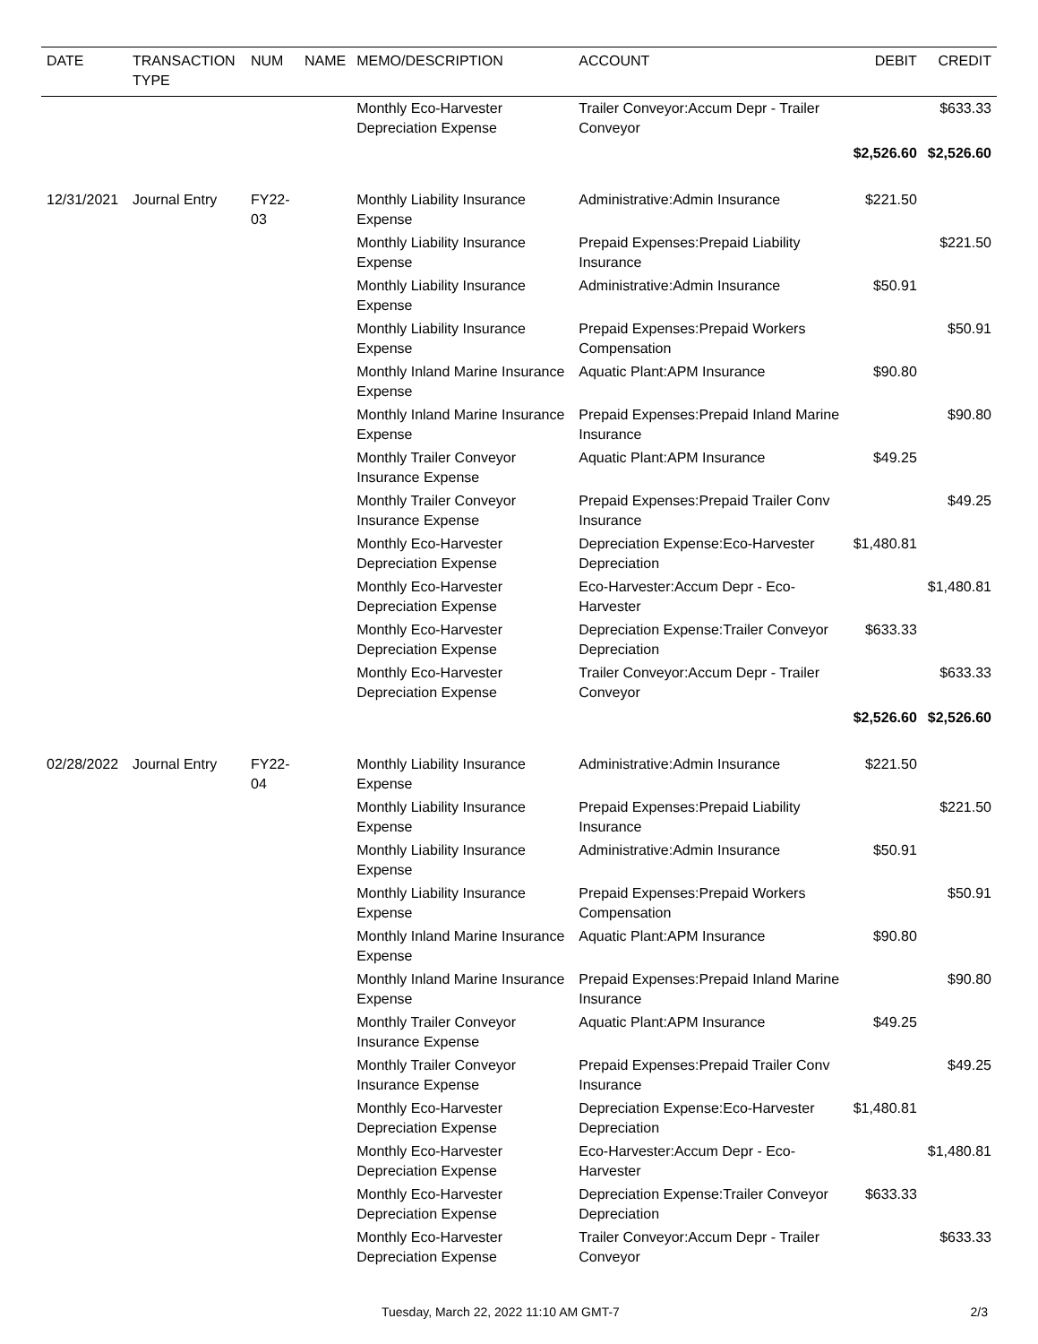| DATE | TRANSACTION TYPE | NUM | NAME | MEMO/DESCRIPTION | ACCOUNT | DEBIT | CREDIT |
| --- | --- | --- | --- | --- | --- | --- | --- |
| | | | | Monthly Eco-Harvester Depreciation Expense | Trailer Conveyor:Accum Depr - Trailer Conveyor | | $633.33 |
| | | | | | | $2,526.60 | $2,526.60 |
| 12/31/2021 | Journal Entry | FY22-03 | | Monthly Liability Insurance Expense | Administrative:Admin Insurance | $221.50 | |
| | | | | Monthly Liability Insurance Expense | Prepaid Expenses:Prepaid Liability Insurance | | $221.50 |
| | | | | Monthly Liability Insurance Expense | Administrative:Admin Insurance | $50.91 | |
| | | | | Monthly Liability Insurance Expense | Prepaid Expenses:Prepaid Workers Compensation | | $50.91 |
| | | | | Monthly Inland Marine Insurance Expense | Aquatic Plant:APM Insurance | $90.80 | |
| | | | | Monthly Inland Marine Insurance Expense | Prepaid Expenses:Prepaid Inland Marine Insurance | | $90.80 |
| | | | | Monthly Trailer Conveyor Insurance Expense | Aquatic Plant:APM Insurance | $49.25 | |
| | | | | Monthly Trailer Conveyor Insurance Expense | Prepaid Expenses:Prepaid Trailer Conv Insurance | | $49.25 |
| | | | | Monthly Eco-Harvester Depreciation Expense | Depreciation Expense:Eco-Harvester Depreciation | $1,480.81 | |
| | | | | Monthly Eco-Harvester Depreciation Expense | Eco-Harvester:Accum Depr - Eco-Harvester | | $1,480.81 |
| | | | | Monthly Eco-Harvester Depreciation Expense | Depreciation Expense:Trailer Conveyor Depreciation | $633.33 | |
| | | | | Monthly Eco-Harvester Depreciation Expense | Trailer Conveyor:Accum Depr - Trailer Conveyor | | $633.33 |
| | | | | | | $2,526.60 | $2,526.60 |
| 02/28/2022 | Journal Entry | FY22-04 | | Monthly Liability Insurance Expense | Administrative:Admin Insurance | $221.50 | |
| | | | | Monthly Liability Insurance Expense | Prepaid Expenses:Prepaid Liability Insurance | | $221.50 |
| | | | | Monthly Liability Insurance Expense | Administrative:Admin Insurance | $50.91 | |
| | | | | Monthly Liability Insurance Expense | Prepaid Expenses:Prepaid Workers Compensation | | $50.91 |
| | | | | Monthly Inland Marine Insurance Expense | Aquatic Plant:APM Insurance | $90.80 | |
| | | | | Monthly Inland Marine Insurance Expense | Prepaid Expenses:Prepaid Inland Marine Insurance | | $90.80 |
| | | | | Monthly Trailer Conveyor Insurance Expense | Aquatic Plant:APM Insurance | $49.25 | |
| | | | | Monthly Trailer Conveyor Insurance Expense | Prepaid Expenses:Prepaid Trailer Conv Insurance | | $49.25 |
| | | | | Monthly Eco-Harvester Depreciation Expense | Depreciation Expense:Eco-Harvester Depreciation | $1,480.81 | |
| | | | | Monthly Eco-Harvester Depreciation Expense | Eco-Harvester:Accum Depr - Eco-Harvester | | $1,480.81 |
| | | | | Monthly Eco-Harvester Depreciation Expense | Depreciation Expense:Trailer Conveyor Depreciation | $633.33 | |
| | | | | Monthly Eco-Harvester Depreciation Expense | Trailer Conveyor:Accum Depr - Trailer Conveyor | | $633.33 |
Tuesday, March 22, 2022 11:10 AM GMT-7 2/3